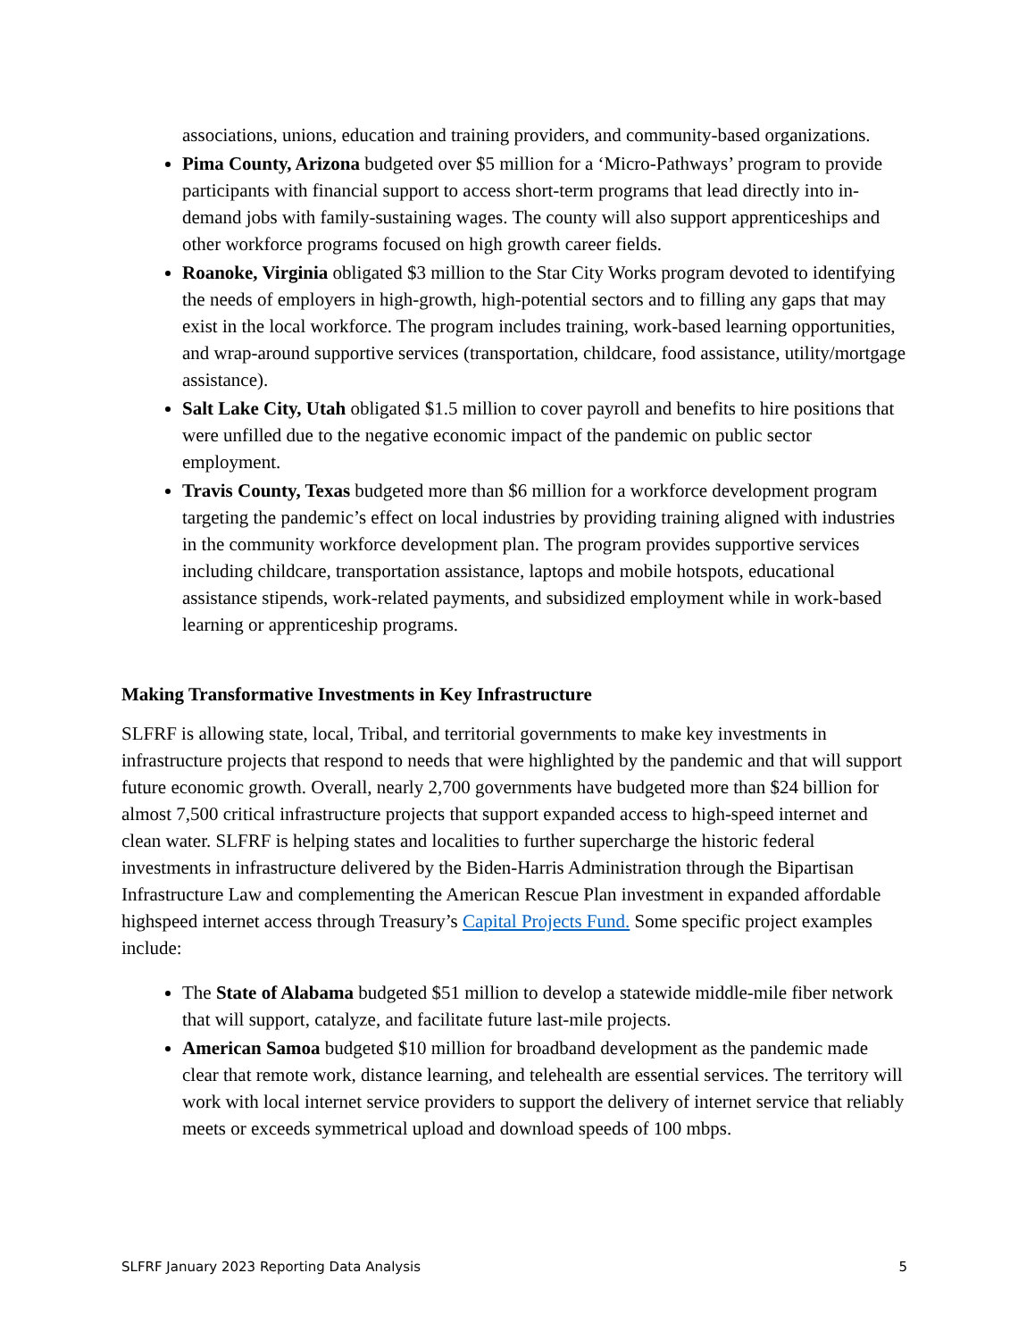associations, unions, education and training providers, and community-based organizations.
Pima County, Arizona budgeted over $5 million for a ‘Micro-Pathways’ program to provide participants with financial support to access short-term programs that lead directly into in-demand jobs with family-sustaining wages. The county will also support apprenticeships and other workforce programs focused on high growth career fields.
Roanoke, Virginia obligated $3 million to the Star City Works program devoted to identifying the needs of employers in high-growth, high-potential sectors and to filling any gaps that may exist in the local workforce. The program includes training, work-based learning opportunities, and wrap-around supportive services (transportation, childcare, food assistance, utility/mortgage assistance).
Salt Lake City, Utah obligated $1.5 million to cover payroll and benefits to hire positions that were unfilled due to the negative economic impact of the pandemic on public sector employment.
Travis County, Texas budgeted more than $6 million for a workforce development program targeting the pandemic’s effect on local industries by providing training aligned with industries in the community workforce development plan. The program provides supportive services including childcare, transportation assistance, laptops and mobile hotspots, educational assistance stipends, work-related payments, and subsidized employment while in work-based learning or apprenticeship programs.
Making Transformative Investments in Key Infrastructure
SLFRF is allowing state, local, Tribal, and territorial governments to make key investments in infrastructure projects that respond to needs that were highlighted by the pandemic and that will support future economic growth. Overall, nearly 2,700 governments have budgeted more than $24 billion for almost 7,500 critical infrastructure projects that support expanded access to high-speed internet and clean water. SLFRF is helping states and localities to further supercharge the historic federal investments in infrastructure delivered by the Biden-Harris Administration through the Bipartisan Infrastructure Law and complementing the American Rescue Plan investment in expanded affordable highspeed internet access through Treasury’s Capital Projects Fund. Some specific project examples include:
The State of Alabama budgeted $51 million to develop a statewide middle-mile fiber network that will support, catalyze, and facilitate future last-mile projects.
American Samoa budgeted $10 million for broadband development as the pandemic made clear that remote work, distance learning, and telehealth are essential services. The territory will work with local internet service providers to support the delivery of internet service that reliably meets or exceeds symmetrical upload and download speeds of 100 mbps.
SLFRF January 2023 Reporting Data Analysis 5